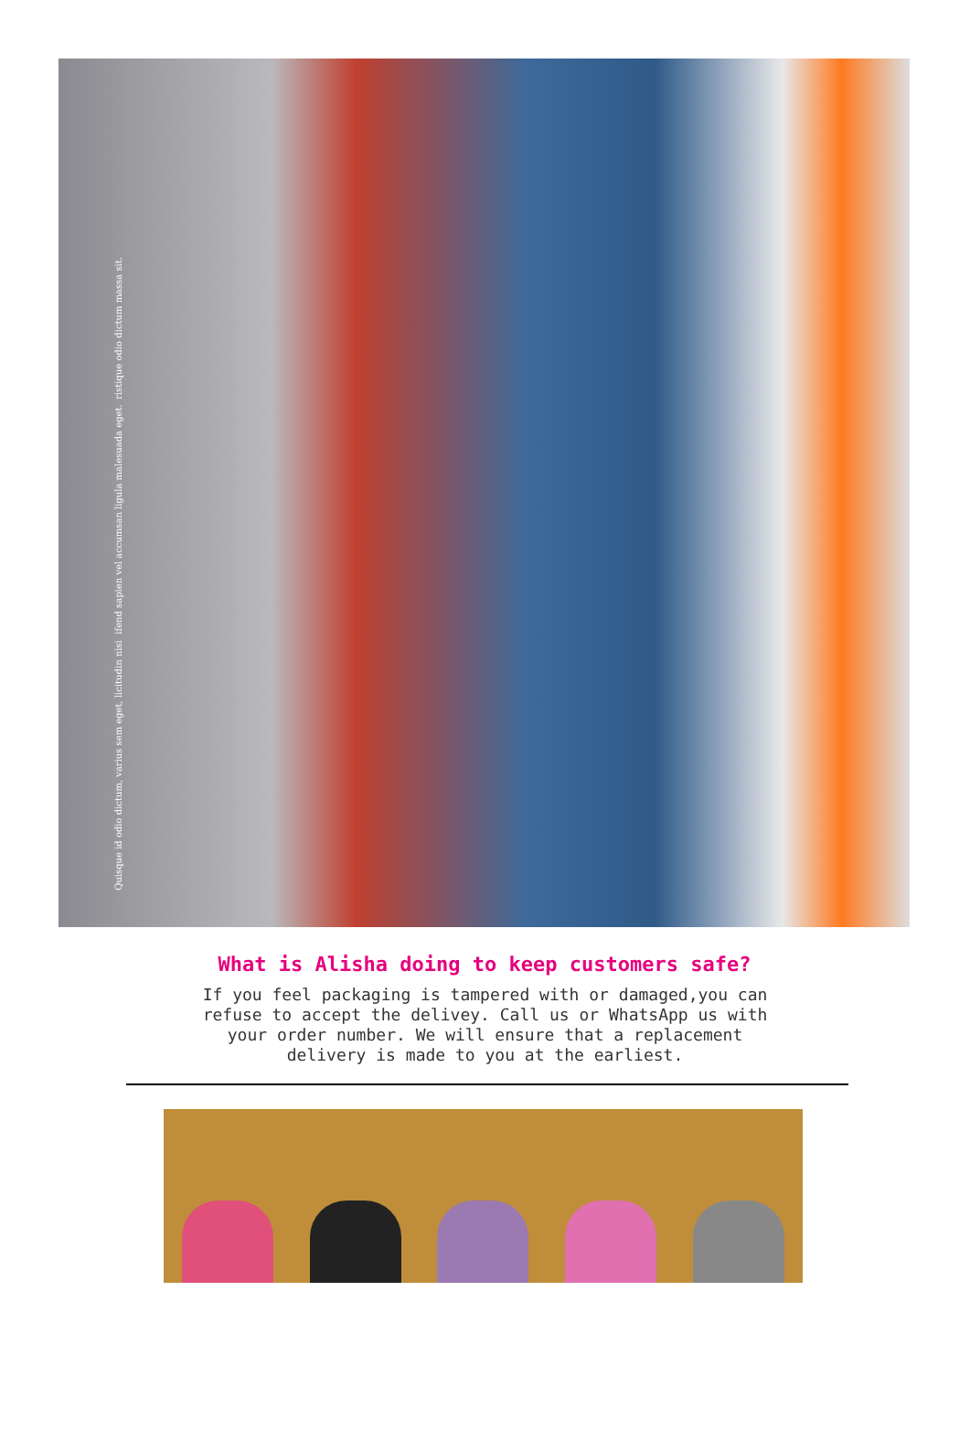Quisque id odio dictum, varius sem eget, licitudin nisi ifend sapien vel accumsan ligula malesuada eget. ristique odio dictum massa sit.
What is Alisha doing to keep customers safe?
If you feel packaging is tampered with or damaged,you can refuse to accept the delivey. Call us or WhatsApp us with your order number. We will ensure that a replacement delivery is made to you at the earliest.